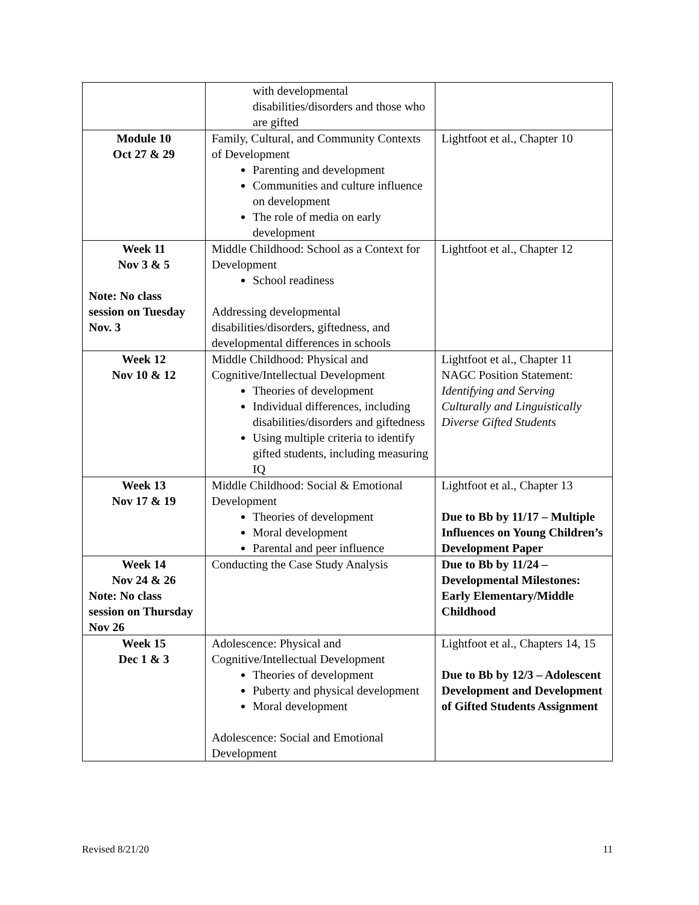| | with developmental disabilities/disorders and those who are gifted | |
| Module 10 Oct 27 & 29 | Family, Cultural, and Community Contexts of Development Parenting and development Communities and culture influence on development The role of media on early development | Lightfoot et al., Chapter 10 |
| Week 11 Nov 3 & 5 Note: No class session on Tuesday Nov. 3 | Middle Childhood: School as a Context for Development School readiness Addressing developmental disabilities/disorders, giftedness, and developmental differences in schools | Lightfoot et al., Chapter 12 |
| Week 12 Nov 10 & 12 | Middle Childhood: Physical and Cognitive/Intellectual Development Theories of development Individual differences, including disabilities/disorders and giftedness Using multiple criteria to identify gifted students, including measuring IQ | Lightfoot et al., Chapter 11 NAGC Position Statement: Identifying and Serving Culturally and Linguistically Diverse Gifted Students |
| Week 13 Nov 17 & 19 | Middle Childhood: Social & Emotional Development Theories of development Moral development Parental and peer influence | Lightfoot et al., Chapter 13 Due to Bb by 11/17 – Multiple Influences on Young Children’s Development Paper |
| Week 14 Nov 24 & 26 Note: No class session on Thursday Nov 26 | Conducting the Case Study Analysis | Due to Bb by 11/24 – Developmental Milestones: Early Elementary/Middle Childhood |
| Week 15 Dec 1 & 3 | Adolescence: Physical and Cognitive/Intellectual Development Theories of development Puberty and physical development Moral development Adolescence: Social and Emotional Development | Lightfoot et al., Chapters 14, 15 Due to Bb by 12/3 – Adolescent Development and Development of Gifted Students Assignment |
Revised 8/21/20 11